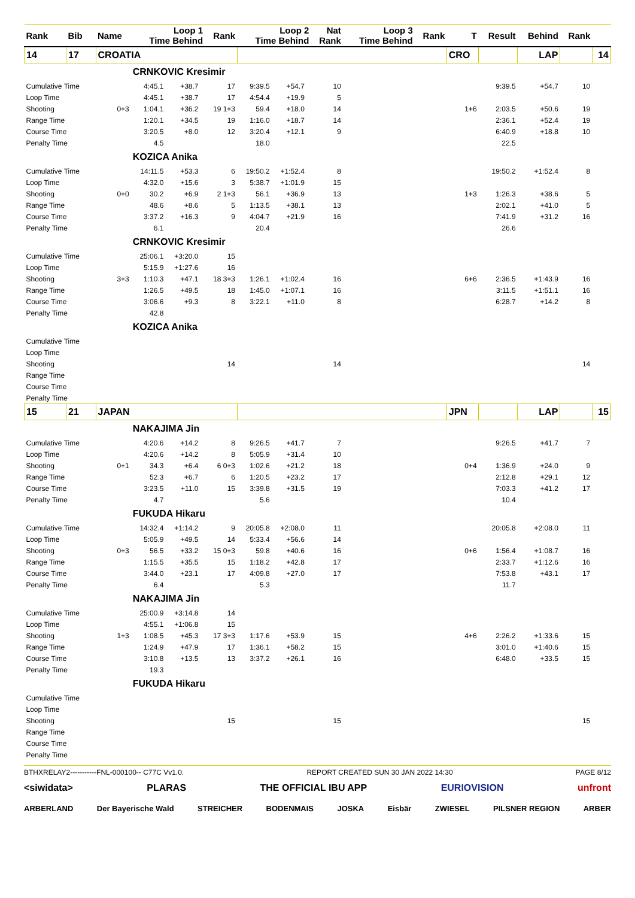| Rank | Bib | Name | Loop 1 Time Behind | | | Rank | Loop 2 Time Behind | | | Nat Rank | Loop 3 Time Behind | Rank | T | Result | Behind | Rank | |
| --- | --- | --- | --- | --- | --- | --- | --- | --- | --- | --- | --- | --- | --- | --- | --- | --- | --- |
| 14 | 17 | CROATIA | | | | | | | | | | | CRO | | LAP | | 14 |
| | | | CRNKOVIC Kresimir | | | | | | | | | | | | | | |
| Cumulative Time | | | 4:45.1 | +38.7 | | 17 | 9:39.5 | +54.7 | | 10 | | | | 9:39.5 | +54.7 | 10 | |
| Loop Time | | | 4:45.1 | +38.7 | | 17 | 4:54.4 | +19.9 | | 5 | | | | | | | |
| Shooting | | 0+3 | 1:04.1 | +36.2 | | 19 1+3 | 59.4 | +18.0 | | 14 | | | 1+6 | 2:03.5 | +50.6 | 19 | |
| Range Time | | | 1:20.1 | +34.5 | | 19 | 1:16.0 | +18.7 | | 14 | | | | 2:36.1 | +52.4 | 19 | |
| Course Time | | | 3:20.5 | +8.0 | | 12 | 3:20.4 | +12.1 | | 9 | | | | 6:40.9 | +18.8 | 10 | |
| Penalty Time | | | 4.5 | | | | 18.0 | | | | | | | 22.5 | | | |
| | | | KOZICA Anika | | | | | | | | | | | | | | |
| Cumulative Time | | | 14:11.5 | +53.3 | | 6 | 19:50.2 | +1:52.4 | | 8 | | | | 19:50.2 | +1:52.4 | 8 | |
| Loop Time | | | 4:32.0 | +15.6 | | 3 | 5:38.7 | +1:01.9 | | 15 | | | | | | | |
| Shooting | | 0+0 | 30.2 | +6.9 | | 2 1+3 | 56.1 | +36.9 | | 13 | | | 1+3 | 1:26.3 | +38.6 | 5 | |
| Range Time | | | 48.6 | +8.6 | | 5 | 1:13.5 | +38.1 | | 13 | | | | 2:02.1 | +41.0 | 5 | |
| Course Time | | | 3:37.2 | +16.3 | | 9 | 4:04.7 | +21.9 | | 16 | | | | 7:41.9 | +31.2 | 16 | |
| Penalty Time | | | 6.1 | | | | 20.4 | | | | | | | 26.6 | | | |
| | | | CRNKOVIC Kresimir | | | | | | | | | | | | | | |
| Cumulative Time | | | 25:06.1 | +3:20.0 | | 15 | | | | | | | | | | | |
| Loop Time | | | 5:15.9 | +1:27.6 | | 16 | | | | | | | | | | | |
| Shooting | | 3+3 | 1:10.3 | +47.1 | | 18 3+3 | 1:26.1 | +1:02.4 | | 16 | | | 6+6 | 2:36.5 | +1:43.9 | 16 | |
| Range Time | | | 1:26.5 | +49.5 | | 18 | 1:45.0 | +1:07.1 | | 16 | | | | 3:11.5 | +1:51.1 | 16 | |
| Course Time | | | 3:06.6 | +9.3 | | 8 | 3:22.1 | +11.0 | | 8 | | | | 6:28.7 | +14.2 | 8 | |
| Penalty Time | | | 42.8 | | | | | | | | | | | | | | |
| | | | KOZICA Anika | | | | | | | | | | | | | | |
| Cumulative Time | | | | | | | | | | | | | | | | | |
| Loop Time | | | | | | | | | | | | | | | | | |
| Shooting | | | | | | 14 | | | | 14 | | | | | | 14 | |
| Range Time | | | | | | | | | | | | | | | | | |
| Course Time | | | | | | | | | | | | | | | | | |
| Penalty Time | | | | | | | | | | | | | | | | | |
| 15 | 21 | JAPAN | | | | | | | | | | | JPN | | LAP | | 15 |
| | | | NAKAJIMA Jin | | | | | | | | | | | | | | |
| Cumulative Time | | | 4:20.6 | +14.2 | | 8 | 9:26.5 | +41.7 | | 7 | | | | 9:26.5 | +41.7 | 7 | |
| Loop Time | | | 4:20.6 | +14.2 | | 8 | 5:05.9 | +31.4 | | 10 | | | | | | | |
| Shooting | | 0+1 | 34.3 | +6.4 | | 6 0+3 | 1:02.6 | +21.2 | | 18 | | | 0+4 | 1:36.9 | +24.0 | 9 | |
| Range Time | | | 52.3 | +6.7 | | 6 | 1:20.5 | +23.2 | | 17 | | | | 2:12.8 | +29.1 | 12 | |
| Course Time | | | 3:23.5 | +11.0 | | 15 | 3:39.8 | +31.5 | | 19 | | | | 7:03.3 | +41.2 | 17 | |
| Penalty Time | | | 4.7 | | | | 5.6 | | | | | | | 10.4 | | | |
| | | | FUKUDA Hikaru | | | | | | | | | | | | | | |
| Cumulative Time | | | 14:32.4 | +1:14.2 | | 9 | 20:05.8 | +2:08.0 | | 11 | | | | 20:05.8 | +2:08.0 | 11 | |
| Loop Time | | | 5:05.9 | +49.5 | | 14 | 5:33.4 | +56.6 | | 14 | | | | | | | |
| Shooting | | 0+3 | 56.5 | +33.2 | | 15 0+3 | 59.8 | +40.6 | | 16 | | | 0+6 | 1:56.4 | +1:08.7 | 16 | |
| Range Time | | | 1:15.5 | +35.5 | | 15 | 1:18.2 | +42.8 | | 17 | | | | 2:33.7 | +1:12.6 | 16 | |
| Course Time | | | 3:44.0 | +23.1 | | 17 | 4:09.8 | +27.0 | | 17 | | | | 7:53.8 | +43.1 | 17 | |
| Penalty Time | | | 6.4 | | | | 5.3 | | | | | | | 11.7 | | | |
| | | | NAKAJIMA Jin | | | | | | | | | | | | | | |
| Cumulative Time | | | 25:00.9 | +3:14.8 | | 14 | | | | | | | | | | | |
| Loop Time | | | 4:55.1 | +1:06.8 | | 15 | | | | | | | | | | | |
| Shooting | | 1+3 | 1:08.5 | +45.3 | | 17 3+3 | 1:17.6 | +53.9 | | 15 | | | 4+6 | 2:26.2 | +1:33.6 | 15 | |
| Range Time | | | 1:24.9 | +47.9 | | 17 | 1:36.1 | +58.2 | | 15 | | | | 3:01.0 | +1:40.6 | 15 | |
| Course Time | | | 3:10.8 | +13.5 | | 13 | 3:37.2 | +26.1 | | 16 | | | | 6:48.0 | +33.5 | 15 | |
| Penalty Time | | | 19.3 | | | | | | | | | | | | | | |
| | | | FUKUDA Hikaru | | | | | | | | | | | | | | |
| Cumulative Time | | | | | | | | | | | | | | | | | |
| Loop Time | | | | | | | | | | | | | | | | | |
| Shooting | | | | | | 15 | | | | 15 | | | | | | 15 | |
| Range Time | | | | | | | | | | | | | | | | | |
| Course Time | | | | | | | | | | | | | | | | | |
| Penalty Time | | | | | | | | | | | | | | | | | |
BTHXRELAY2-----------FNL-000100-- C77C Vv1.0. REPORT CREATED SUN 30 JAN 2022 14:30 PAGE 8/12
<siwidata> PLARAS THE OFFICIAL IBU APP EURIOVISION unfront
ARBERLAND Der Bayerische Wald STREICHER BODENMAIS JOSKA Eisbär ZWIESEL PILSNER REGION ARBER